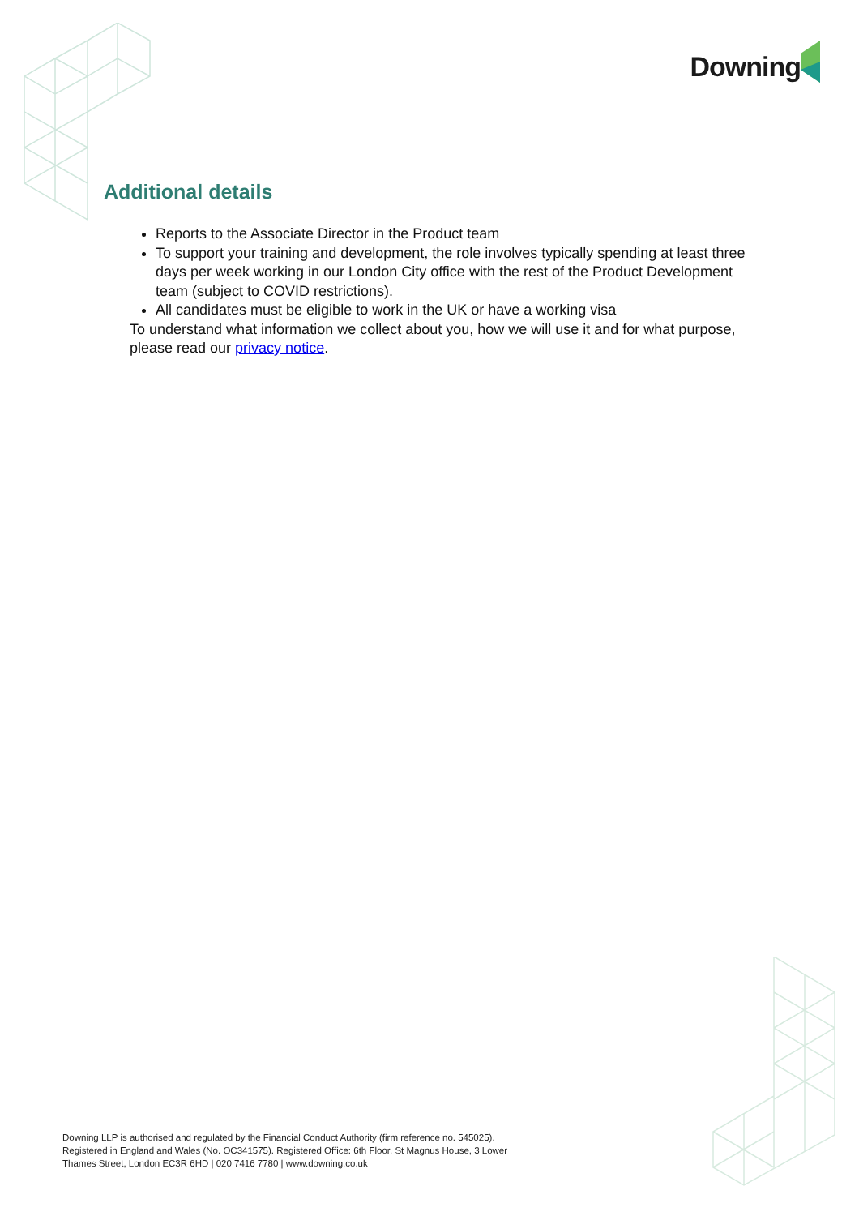Downing
Additional details
Reports to the Associate Director in the Product team
To support your training and development, the role involves typically spending at least three days per week working in our London City office with the rest of the Product Development team (subject to COVID restrictions).
All candidates must be eligible to work in the UK or have a working visa
To understand what information we collect about you, how we will use it and for what purpose, please read our privacy notice.
Downing LLP is authorised and regulated by the Financial Conduct Authority (firm reference no. 545025).
Registered in England and Wales (No. OC341575). Registered Office: 6th Floor, St Magnus House, 3 Lower
Thames Street, London EC3R 6HD | 020 7416 7780 | www.downing.co.uk